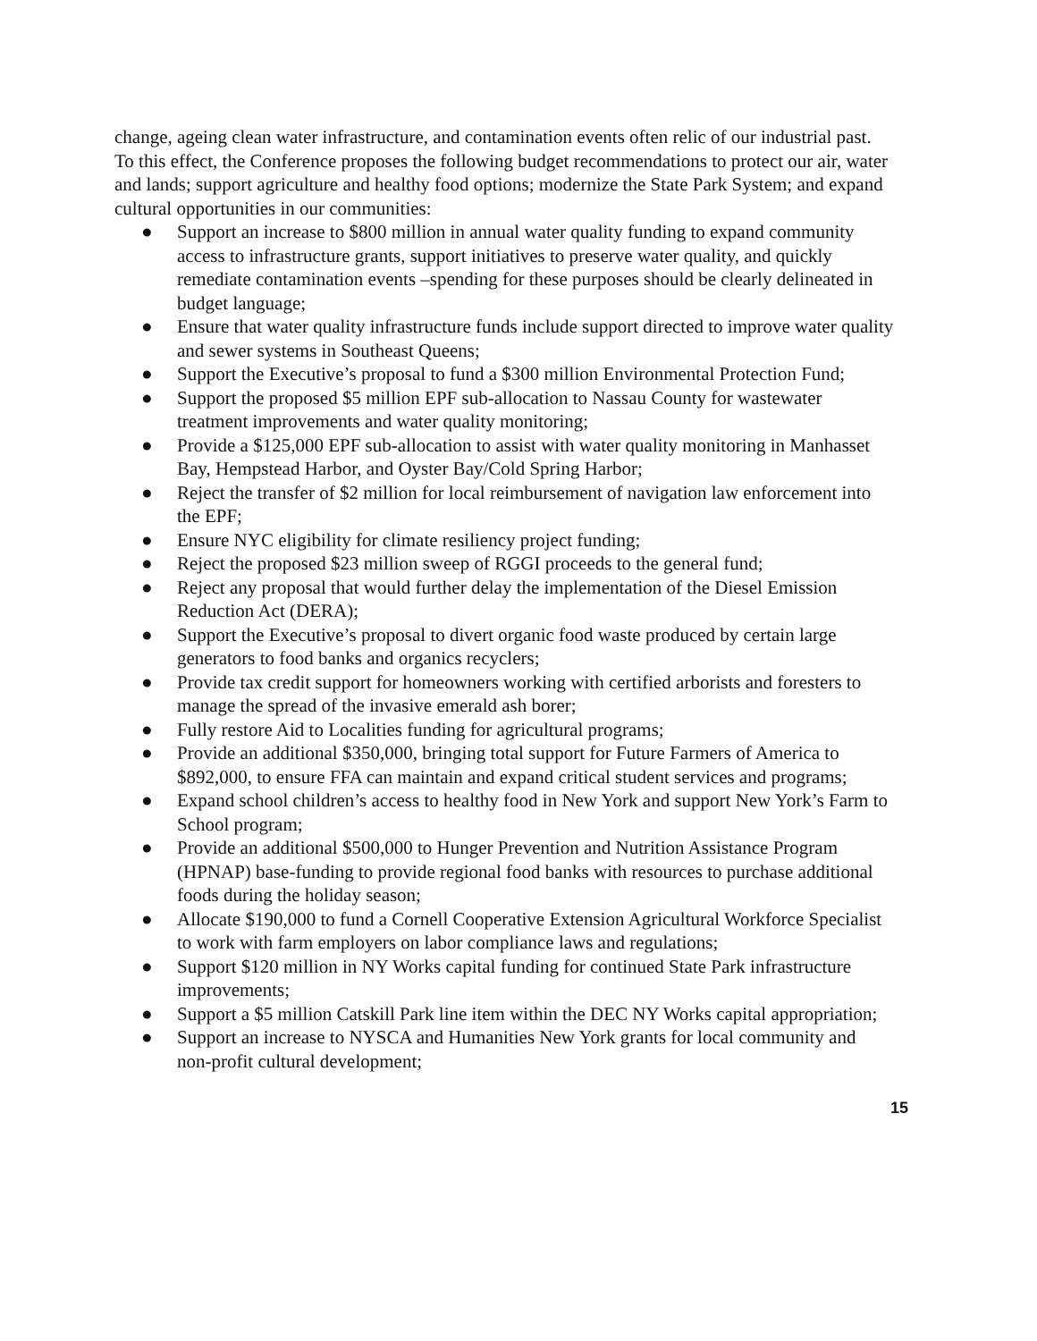change, ageing clean water infrastructure, and contamination events often relic of our industrial past. To this effect, the Conference proposes the following budget recommendations to protect our air, water and lands; support agriculture and healthy food options; modernize the State Park System; and expand cultural opportunities in our communities:
● Support an increase to $800 million in annual water quality funding to expand community access to infrastructure grants, support initiatives to preserve water quality, and quickly remediate contamination events –spending for these purposes should be clearly delineated in budget language;
● Ensure that water quality infrastructure funds include support directed to improve water quality and sewer systems in Southeast Queens;
● Support the Executive’s proposal to fund a $300 million Environmental Protection Fund;
● Support the proposed $5 million EPF sub-allocation to Nassau County for wastewater treatment improvements and water quality monitoring;
● Provide a $125,000 EPF sub-allocation to assist with water quality monitoring in Manhasset Bay, Hempstead Harbor, and Oyster Bay/Cold Spring Harbor;
● Reject the transfer of $2 million for local reimbursement of navigation law enforcement into the EPF;
● Ensure NYC eligibility for climate resiliency project funding;
● Reject the proposed $23 million sweep of RGGI proceeds to the general fund;
● Reject any proposal that would further delay the implementation of the Diesel Emission Reduction Act (DERA);
● Support the Executive’s proposal to divert organic food waste produced by certain large generators to food banks and organics recyclers;
● Provide tax credit support for homeowners working with certified arborists and foresters to manage the spread of the invasive emerald ash borer;
● Fully restore Aid to Localities funding for agricultural programs;
● Provide an additional $350,000, bringing total support for Future Farmers of America to $892,000, to ensure FFA can maintain and expand critical student services and programs;
● Expand school children’s access to healthy food in New York and support New York’s Farm to School program;
● Provide an additional $500,000 to Hunger Prevention and Nutrition Assistance Program (HPNAP) base-funding to provide regional food banks with resources to purchase additional foods during the holiday season;
● Allocate $190,000 to fund a Cornell Cooperative Extension Agricultural Workforce Specialist to work with farm employers on labor compliance laws and regulations;
● Support $120 million in NY Works capital funding for continued State Park infrastructure improvements;
● Support a $5 million Catskill Park line item within the DEC NY Works capital appropriation;
● Support an increase to NYSCA and Humanities New York grants for local community and non-profit cultural development;
15